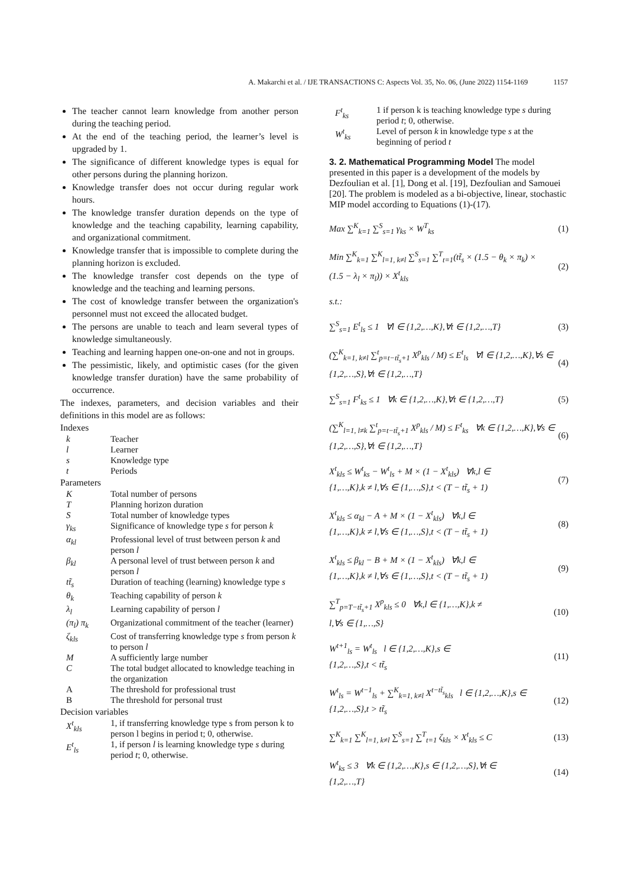A. Makarchi et al. / IJE TRANSACTIONS C: Aspects Vol. 35, No. 06, (June 2022) 1154-1169 1157
The teacher cannot learn knowledge from another person during the teaching period.
At the end of the teaching period, the learner’s level is upgraded by 1.
The significance of different knowledge types is equal for other persons during the planning horizon.
Knowledge transfer does not occur during regular work hours.
The knowledge transfer duration depends on the type of knowledge and the teaching capability, learning capability, and organizational commitment.
Knowledge transfer that is impossible to complete during the planning horizon is excluded.
The knowledge transfer cost depends on the type of knowledge and the teaching and learning persons.
The cost of knowledge transfer between the organization's personnel must not exceed the allocated budget.
The persons are unable to teach and learn several types of knowledge simultaneously.
Teaching and learning happen one-on-one and not in groups.
The pessimistic, likely, and optimistic cases (for the given knowledge transfer duration) have the same probability of occurrence.
The indexes, parameters, and decision variables and their definitions in this model are as follows:
Indexes
| k | Teacher |
| l | Learner |
| s | Knowledge type |
| t | Periods |
Parameters
| K | Total number of persons |
| T | Planning horizon duration |
| S | Total number of knowledge types |
| γ<sub>ks</sub> | Significance of knowledge type s for person k |
| α<sub>kl</sub> | Professional level of trust between person k and person l |
| β<sub>kl</sub> | A personal level of trust between person k and person l |
| tt̃<sub>s</sub> | Duration of teaching (learning) knowledge type s |
| θ<sub>k</sub> | Teaching capability of person k |
| λ<sub>l</sub> | Learning capability of person l |
| (π<sub>l</sub>) π<sub>k</sub> | Organizational commitment of the teacher (learner) |
| ζ<sub>kls</sub> | Cost of transferring knowledge type s from person k to person l |
| M | A sufficiently large number |
| C | The total budget allocated to knowledge teaching in the organization |
| A | The threshold for professional trust |
| B | The threshold for personal trust |
Decision variables
| X<sup>t</sup><sub>kls</sub> | 1, if transferring knowledge type s from person k to person l begins in period t; 0, otherwise. |
| E<sup>t</sup><sub>ls</sub> | 1, if person l is learning knowledge type s during period t ; 0, otherwise. |
| F<sup>t</sup><sub>ks</sub> | 1 if person k is teaching knowledge type s during period t ; 0, otherwise. |
| W<sup>t</sup><sub>ks</sub> | Level of person k in knowledge type s at the beginning of period t |
3. 2. Mathematical Programming Model
The model presented in this paper is a development of the models by Dezfoulian et al. [1], Dong et al. [19], Dezfoulian and Samouei [20]. The problem is modeled as a bi-objective, linear, stochastic MIP model according to Equations (1)-(17).
Max ∑<sup>K</sup><sub>k=1</sub> ∑<sup>S</sup><sub>s=1</sub> γ<sub>ks</sub> × W<sup>T</sup><sub>ks</sub> (1)
Min ∑<sup>K</sup><sub>k=1</sub> ∑<sup>K</sup><sub>l=1, k≠l</sub> ∑<sup>S</sup><sub>s=1</sub> ∑<sup>T</sup><sub>t=1</sub>(tt̃<sub>s</sub> × (1.5 − θ<sub>k</sub> × π<sub>k</sub>) ×
(1.5 − λ<sub>l</sub> × π<sub>l</sub>)) × X<sup>t</sup><sub>kls</sub> (2)
s.t.:
∑<sup>S</sup><sub>s=1</sub> E<sup>t</sup><sub>ls</sub> ≤ 1 ∀l ∈ {1,2,…,K},∀t ∈ {1,2,…,T} (3)
(∑<sup>K</sup><sub>k=1, k≠l</sub> ∑<sup>t</sup><sub>p=t−tt̃<sub>s</sub>+1</sub> X<sup>p</sup><sub>kls</sub> / M) ≤ E<sup>t</sup><sub>ls</sub> ∀l ∈ {1,2,…,K},∀s ∈
{1,2,…,S},∀t ∈ {1,2,…,T} (4)
∑<sup>S</sup><sub>s=1</sub> F<sup>t</sup><sub>ks</sub> ≤ 1 ∀k ∈ {1,2,…,K},∀t ∈ {1,2,…,T} (5)
(∑<sup>K</sup><sub>l=1, l≠k</sub> ∑<sup>t</sup><sub>p=t−tt̃<sub>s</sub>+1</sub> X<sup>p</sup><sub>kls</sub> / M) ≤ F<sup>t</sup><sub>ks</sub> ∀k ∈ {1,2,…,K},∀s ∈
{1,2,…,S},∀t ∈ {1,2,…,T} (6)
X<sup>t</sup><sub>kls</sub> ≤ W<sup>t</sup><sub>ks</sub> − W<sup>t</sup><sub>ls</sub> + M × (1 − X<sup>t</sup><sub>kls</sub>) ∀k,l ∈
{1,…,K},k ≠ l,∀s ∈ {1,…,S},t < (T − tt̃<sub>s</sub> + 1) (7)
X<sup>t</sup><sub>kls</sub> ≤ α<sub>kl</sub> − A + M × (1 − X<sup>t</sup><sub>kls</sub>) ∀k,l ∈
{1,…,K},k ≠ l,∀s ∈ {1,…,S},t < (T − tt̃<sub>s</sub> + 1) (8)
X<sup>t</sup><sub>kls</sub> ≤ β<sub>kl</sub> − B + M × (1 − X<sup>t</sup><sub>kls</sub>) ∀k,l ∈
{1,…,K},k ≠ l,∀s ∈ {1,…,S},t < (T − tt̃<sub>s</sub> + 1) (9)
∑<sup>T</sup><sub>p=T−tt̃<sub>s</sub>+1</sub> X<sup>p</sup><sub>kls</sub> ≤ 0 ∀k,l ∈ {1,…,K},k ≠
l,∀s ∈ {1,…,S} (10)
W<sup>t+1</sup><sub>ls</sub> = W<sup>t</sup><sub>ls</sub> l ∈ {1,2,…,K},s ∈
{1,2,…,S},t < tt̃<sub>s</sub> (11)
W<sup>t</sup><sub>ls</sub> = W<sup>t−1</sup><sub>ls</sub> + ∑<sup>K</sup><sub>k=1, k≠l</sub> X<sup>t−tt̃<sub>s</sub></sup><sub>kls</sub> l ∈ {1,2,…,K},s ∈
{1,2,…,S},t > tt̃<sub>s</sub> (12)
∑<sup>K</sup><sub>k=1</sub> ∑<sup>K</sup><sub>l=1, k≠l</sub> ∑<sup>S</sup><sub>s=1</sub> ∑<sup>T</sup><sub>t=1</sub> ζ<sub>kls</sub> × X<sup>t</sup><sub>kls</sub> ≤ C (13)
W<sup>t</sup><sub>ks</sub> ≤ 3 ∀k ∈ {1,2,…,K},s ∈ {1,2,…,S},∀t ∈
{1,2,…,T} (14)